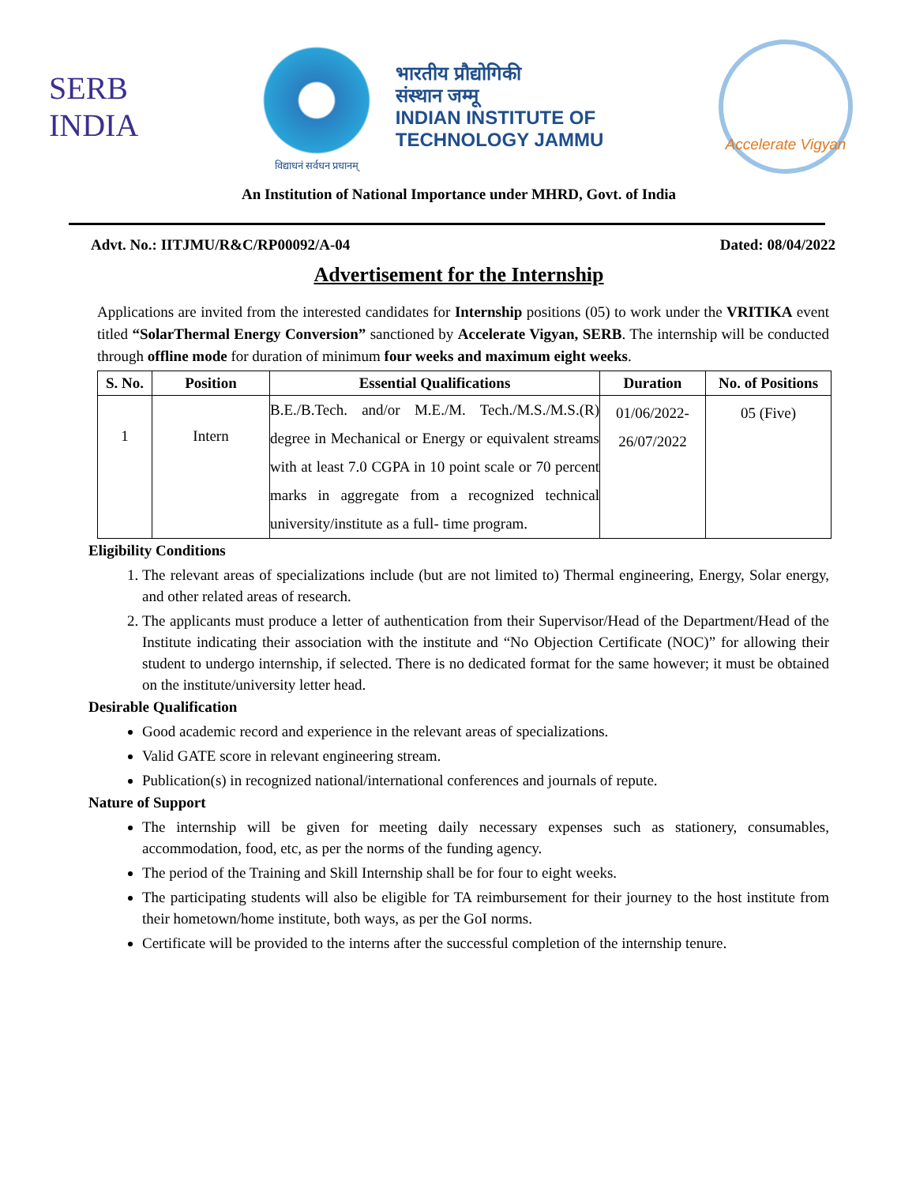SERB
INDIA
विद्याधनं सर्वधन प्रधानम्
भारतीय प्रौद्योगिकी
संस्थान जम्मू
INDIAN INSTITUTE OF
TECHNOLOGY JAMMU
Accelerate Vigyan
An Institution of National Importance under MHRD, Govt. of India
Advt. No.: IITJMU/R&C/RP00092/A-04 Dated: 08/04/2022
Advertisement for the Internship
Applications are invited from the interested candidates for Internship positions (05) to work under the VRITIKA event titled “SolarThermal Energy Conversion” sanctioned by Accelerate Vigyan, SERB. The internship will be conducted through offline mode for duration of minimum four weeks and maximum eight weeks.
| S. No. | Position | Essential Qualifications | Duration | No. of Positions |
| --- | --- | --- | --- | --- |
| 1 | Intern | B.E./B.Tech. and/or M.E./M. Tech./M.S./M.S.(R) degree in Mechanical or Energy or equivalent streams with at least 7.0 CGPA in 10 point scale or 70 percent marks in aggregate from a recognized technical university/institute as a full- time program. | 01/06/2022- 26/07/2022 | 05 (Five) |
Eligibility Conditions
1. The relevant areas of specializations include (but are not limited to) Thermal engineering, Energy, Solar energy, and other related areas of research.
2. The applicants must produce a letter of authentication from their Supervisor/Head of the Department/Head of the Institute indicating their association with the institute and “No Objection Certificate (NOC)” for allowing their student to undergo internship, if selected. There is no dedicated format for the same however; it must be obtained on the institute/university letter head.
Desirable Qualification
Good academic record and experience in the relevant areas of specializations.
Valid GATE score in relevant engineering stream.
Publication(s) in recognized national/international conferences and journals of repute.
Nature of Support
The internship will be given for meeting daily necessary expenses such as stationery, consumables, accommodation, food, etc, as per the norms of the funding agency.
The period of the Training and Skill Internship shall be for four to eight weeks.
The participating students will also be eligible for TA reimbursement for their journey to the host institute from their hometown/home institute, both ways, as per the GoI norms.
Certificate will be provided to the interns after the successful completion of the internship tenure.